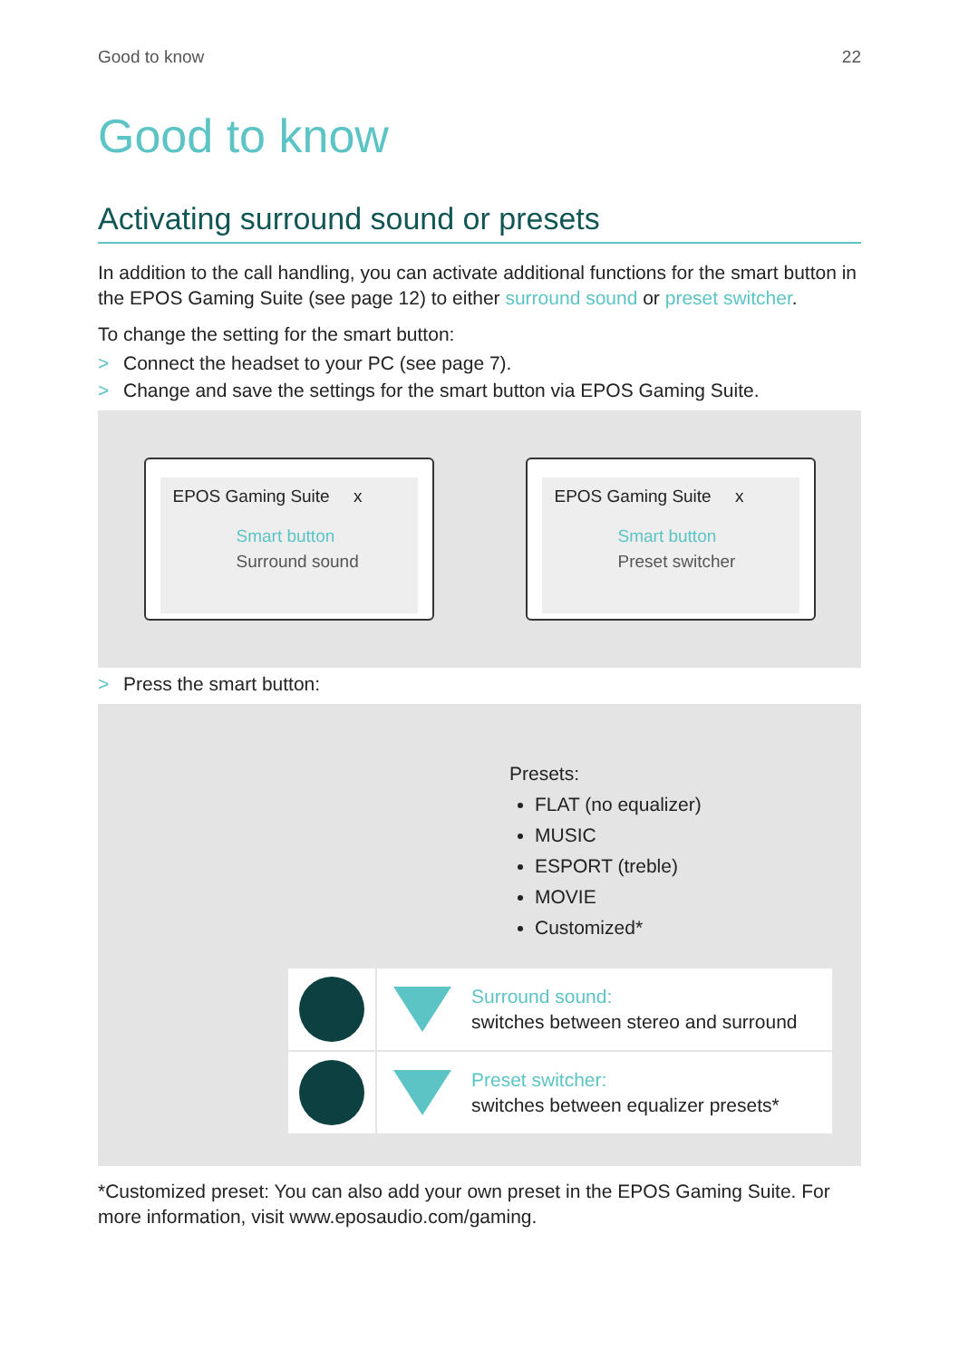Good to know 22
Good to know
Activating surround sound or presets
In addition to the call handling, you can activate additional functions for the smart button in the EPOS Gaming Suite (see page 12) to either surround sound or preset switcher.
To change the setting for the smart button:
> Connect the headset to your PC (see page 7).
> Change and save the settings for the smart button via EPOS Gaming Suite.
EPOS Gaming Suite x
Smart button
Surround sound
EPOS Gaming Suite x
Smart button
Preset switcher
> Press the smart button:
Presets:
FLAT (no equalizer)
MUSIC
ESPORT (treble)
MOVIE
Customized*
Surround sound:
switches between stereo and surround
Preset switcher:
switches between equalizer presets*
*Customized preset: You can also add your own preset in the EPOS Gaming Suite. For more information, visit www.eposaudio.com/gaming.